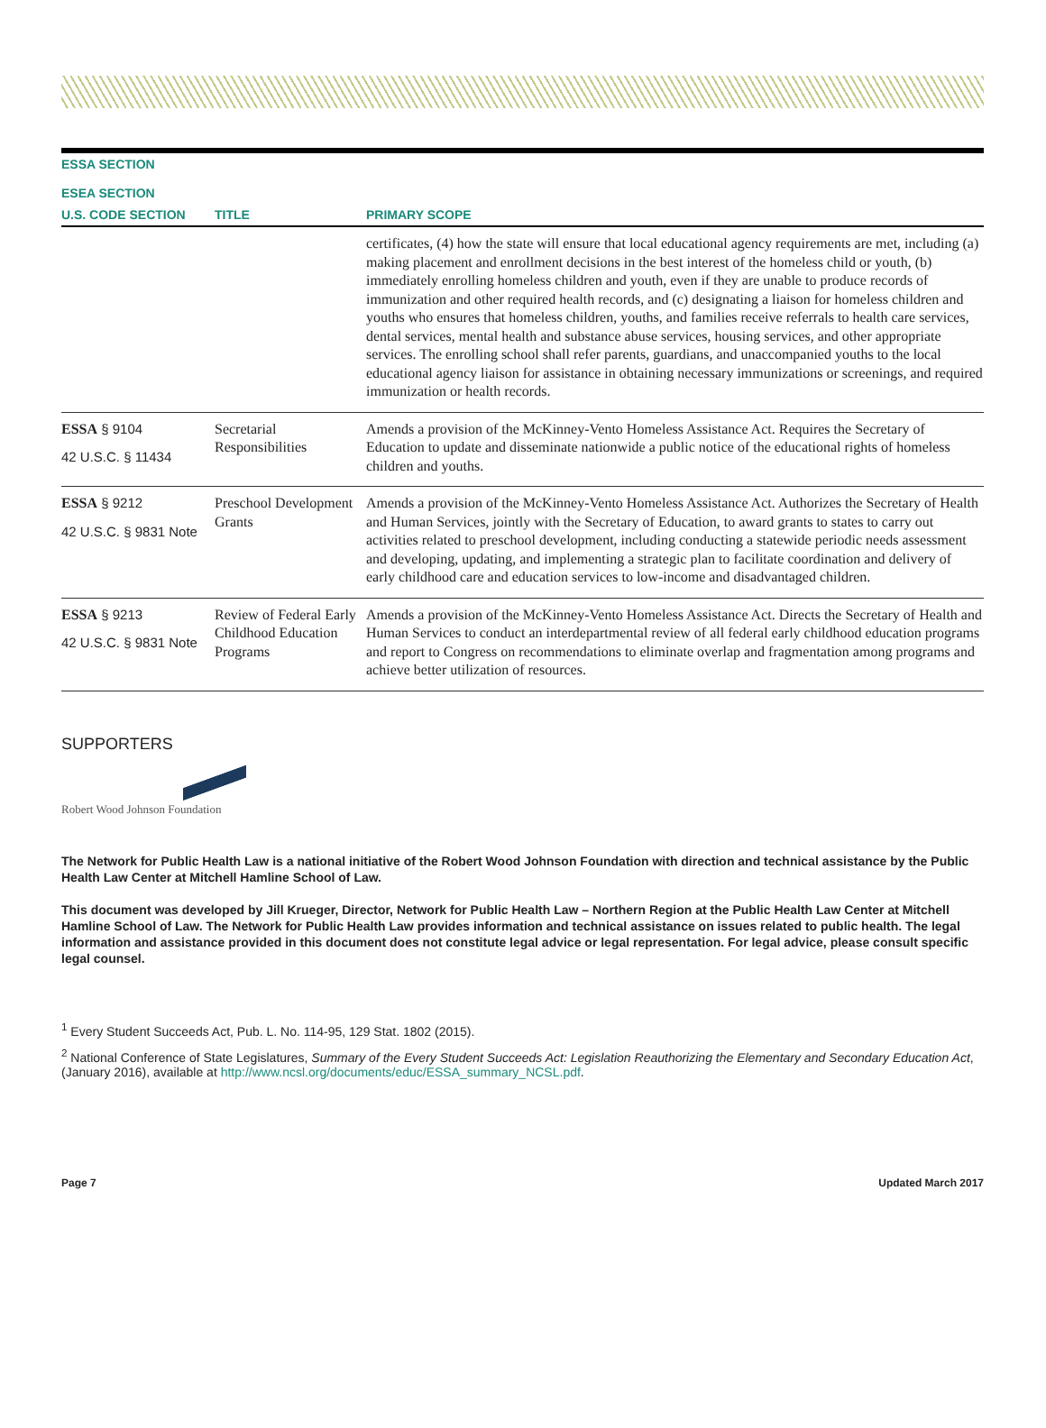| ESSA SECTION ESEA SECTION | | |
| --- | --- | --- |
| U.S. CODE SECTION | TITLE | PRIMARY SCOPE |
| | | certificates, (4) how the state will ensure that local educational agency requirements are met, including (a) making placement and enrollment decisions in the best interest of the homeless child or youth, (b) immediately enrolling homeless children and youth, even if they are unable to produce records of immunization and other required health records, and (c) designating a liaison for homeless children and youths who ensures that homeless children, youths, and families receive referrals to health care services, dental services, mental health and substance abuse services, housing services, and other appropriate services. The enrolling school shall refer parents, guardians, and unaccompanied youths to the local educational agency liaison for assistance in obtaining necessary immunizations or screenings, and required immunization or health records. |
| ESSA § 9104 42 U.S.C. § 11434 | Secretarial Responsibilities | Amends a provision of the McKinney-Vento Homeless Assistance Act. Requires the Secretary of Education to update and disseminate nationwide a public notice of the educational rights of homeless children and youths. |
| ESSA § 9212 42 U.S.C. § 9831 Note | Preschool Development Grants | Amends a provision of the McKinney-Vento Homeless Assistance Act. Authorizes the Secretary of Health and Human Services, jointly with the Secretary of Education, to award grants to states to carry out activities related to preschool development, including conducting a statewide periodic needs assessment and developing, updating, and implementing a strategic plan to facilitate coordination and delivery of early childhood care and education services to low-income and disadvantaged children. |
| ESSA § 9213 42 U.S.C. § 9831 Note | Review of Federal Early Childhood Education Programs | Amends a provision of the McKinney-Vento Homeless Assistance Act. Directs the Secretary of Health and Human Services to conduct an interdepartmental review of all federal early childhood education programs and report to Congress on recommendations to eliminate overlap and fragmentation among programs and achieve better utilization of resources. |
SUPPORTERS
Robert Wood Johnson Foundation
The Network for Public Health Law is a national initiative of the Robert Wood Johnson Foundation with direction and technical assistance by the Public Health Law Center at Mitchell Hamline School of Law.
This document was developed by Jill Krueger, Director, Network for Public Health Law – Northern Region at the Public Health Law Center at Mitchell Hamline School of Law. The Network for Public Health Law provides information and technical assistance on issues related to public health. The legal information and assistance provided in this document does not constitute legal advice or legal representation. For legal advice, please consult specific legal counsel.
<sup>1</sup> Every Student Succeeds Act, Pub. L. No. 114-95, 129 Stat. 1802 (2015).
<sup>2</sup> National Conference of State Legislatures, Summary of the Every Student Succeeds Act: Legislation Reauthorizing the Elementary and Secondary Education Act, (January 2016), available at http://www.ncsl.org/documents/educ/ESSA_summary_NCSL.pdf.
Page 7 Updated March 2017